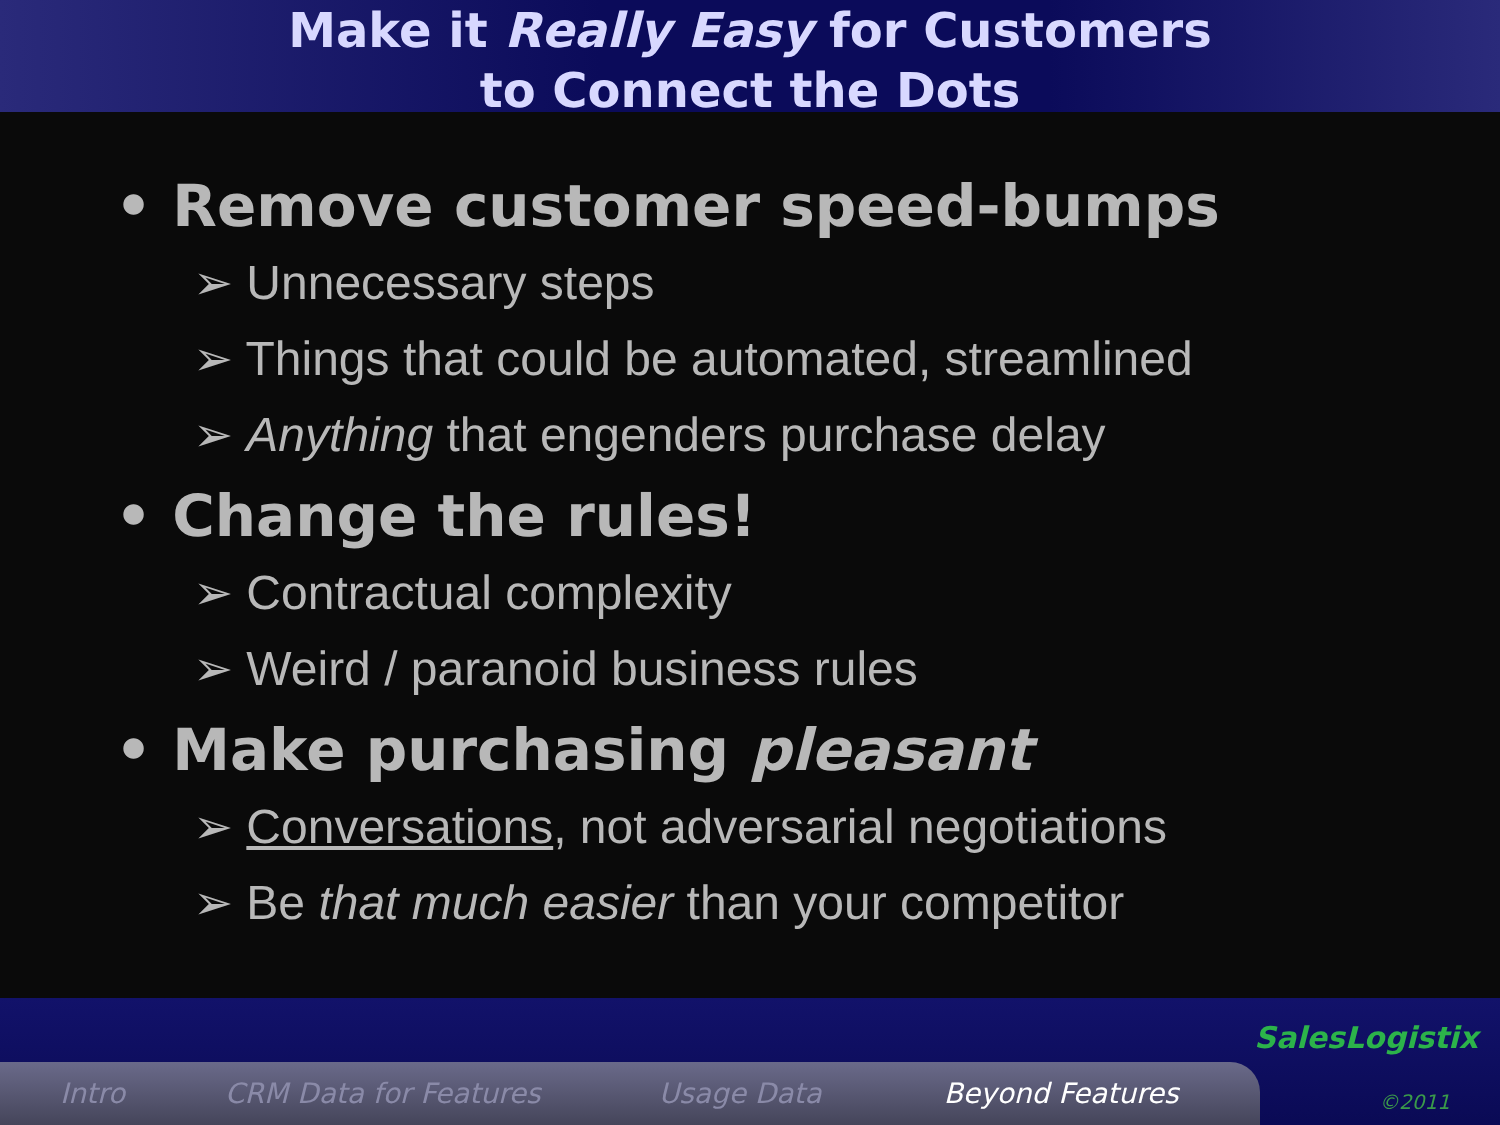Make it Really Easy for Customers
to Connect the Dots
• Remove customer speed-bumps
➢ Unnecessary steps
➢ Things that could be automated, streamlined
➢ Anything that engenders purchase delay
• Change the rules!
➢ Contractual complexity
➢ Weird / paranoid business rules
• Make purchasing pleasant
➢ Conversations, not adversarial negotiations
➢ Be that much easier than your competitor
Intro CRM Data for Features Usage Data Beyond Features
SalesLogistix
©2011